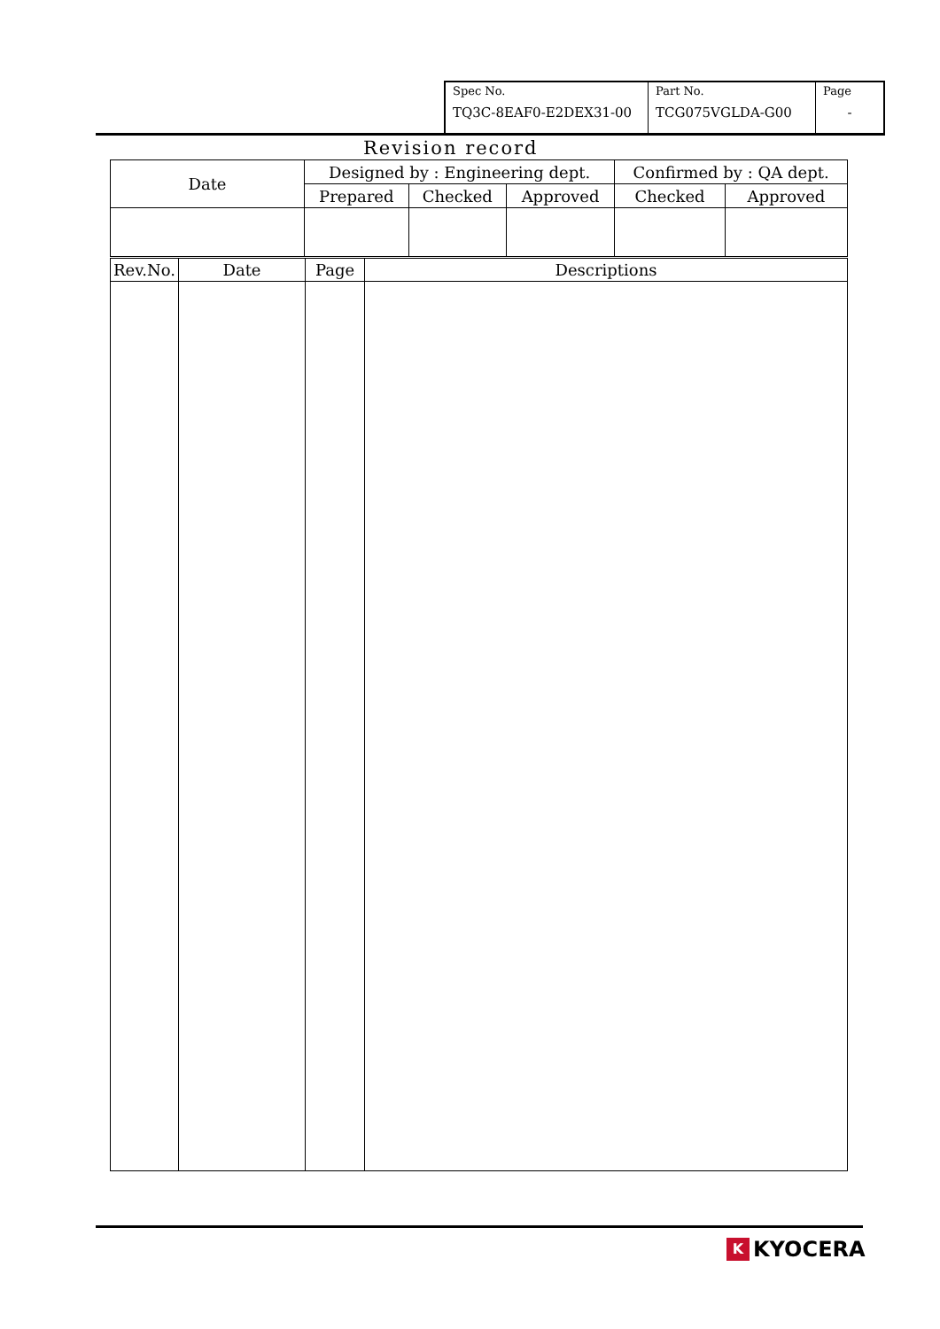| Spec No. TQ3C-8EAF0-E2DEX31-00 | Part No. TCG075VGLDA-G00 | Page - |
Revision record
| Date | Designed by : Engineering dept. | | | Confirmed by : QA dept. | |
| | Prepared | Checked | Approved | Checked | Approved |
| Rev.No. | Date | Page | Descriptions |
| --- | --- | --- | --- |
K KYOCERA